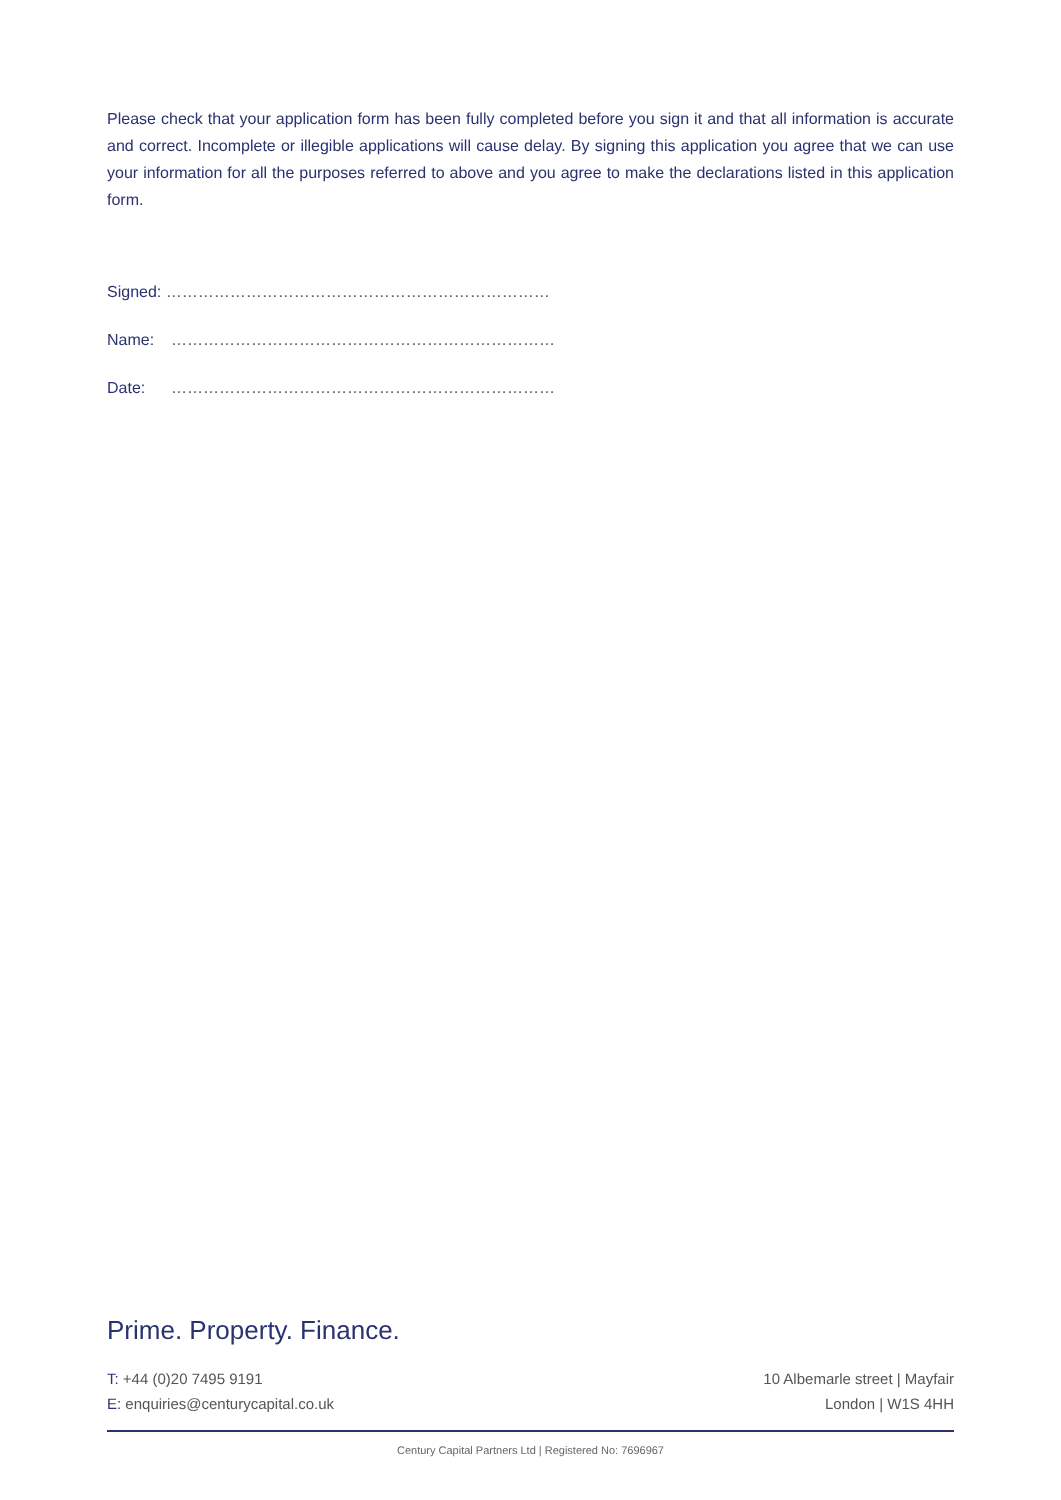Please check that your application form has been fully completed before you sign it and that all information is accurate and correct. Incomplete or illegible applications will cause delay. By signing this application you agree that we can use your information for all the purposes referred to above and you agree to make the declarations listed in this application form.
Signed: ………………………………………………………………
Name: ………………………………………………………………
Date: ………………………………………………………………
Prime. Property. Finance.
T: +44 (0)20 7495 9191
E: enquiries@centurycapital.co.uk
10 Albemarle street | Mayfair
London | W1S 4HH
Century Capital Partners Ltd | Registered No: 7696967